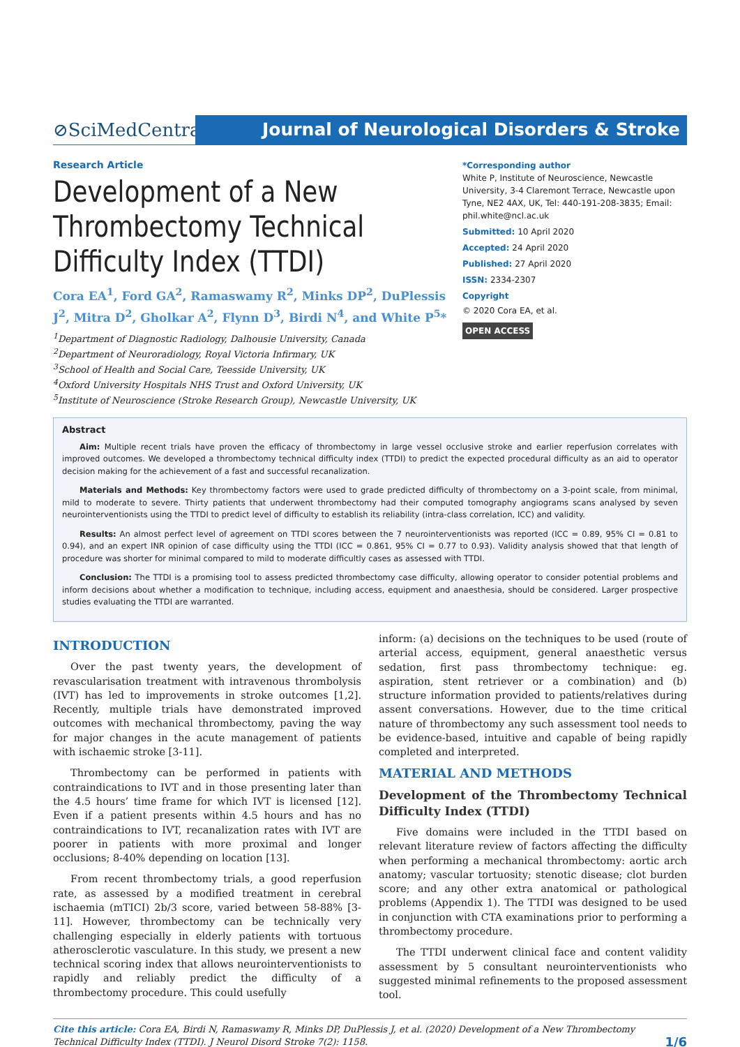⊘SciMedCentral
Journal of Neurological Disorders & Stroke
Research Article
Development of a New Thrombectomy Technical Difficulty Index (TTDI)
Cora EA<sup>1</sup>, Ford GA<sup>2</sup>, Ramaswamy R<sup>2</sup>, Minks DP<sup>2</sup>, DuPlessis J<sup>2</sup>, Mitra D<sup>2</sup>, Gholkar A<sup>2</sup>, Flynn D<sup>3</sup>, Birdi N<sup>4</sup>, and White P<sup>5</sup>*
<sup>1</sup> Department of Diagnostic Radiology, Dalhousie University, Canada
<sup>2</sup> Department of Neuroradiology, Royal Victoria Infirmary, UK
<sup>3</sup> School of Health and Social Care, Teesside University, UK
<sup>4</sup> Oxford University Hospitals NHS Trust and Oxford University, UK
<sup>5</sup> Institute of Neuroscience (Stroke Research Group), Newcastle University, UK
*Corresponding author
White P, Institute of Neuroscience, Newcastle University, 3-4 Claremont Terrace, Newcastle upon Tyne, NE2 4AX, UK, Tel: 440-191-208-3835; Email: phil.white@ncl.ac.uk
Submitted: 10 April 2020
Accepted: 24 April 2020
Published: 27 April 2020
ISSN: 2334-2307
Copyright
© 2020 Cora EA, et al.
OPEN ACCESS
Abstract
Aim: Multiple recent trials have proven the efficacy of thrombectomy in large vessel occlusive stroke and earlier reperfusion correlates with improved outcomes. We developed a thrombectomy technical difficulty index (TTDI) to predict the expected procedural difficulty as an aid to operator decision making for the achievement of a fast and successful recanalization.
Materials and Methods: Key thrombectomy factors were used to grade predicted difficulty of thrombectomy on a 3-point scale, from minimal, mild to moderate to severe. Thirty patients that underwent thrombectomy had their computed tomography angiograms scans analysed by seven neurointerventionists using the TTDI to predict level of difficulty to establish its reliability (intra-class correlation, ICC) and validity.
Results: An almost perfect level of agreement on TTDI scores between the 7 neurointerventionists was reported (ICC = 0.89, 95% CI = 0.81 to 0.94), and an expert INR opinion of case difficulty using the TTDI (ICC = 0.861, 95% CI = 0.77 to 0.93). Validity analysis showed that that length of procedure was shorter for minimal compared to mild to moderate difficultly cases as assessed with TTDI.
Conclusion: The TTDI is a promising tool to assess predicted thrombectomy case difficulty, allowing operator to consider potential problems and inform decisions about whether a modification to technique, including access, equipment and anaesthesia, should be considered. Larger prospective studies evaluating the TTDI are warranted.
INTRODUCTION
Over the past twenty years, the development of revascularisation treatment with intravenous thrombolysis (IVT) has led to improvements in stroke outcomes [1,2]. Recently, multiple trials have demonstrated improved outcomes with mechanical thrombectomy, paving the way for major changes in the acute management of patients with ischaemic stroke [3-11].
Thrombectomy can be performed in patients with contraindications to IVT and in those presenting later than the 4.5 hours’ time frame for which IVT is licensed [12]. Even if a patient presents within 4.5 hours and has no contraindications to IVT, recanalization rates with IVT are poorer in patients with more proximal and longer occlusions; 8-40% depending on location [13].
From recent thrombectomy trials, a good reperfusion rate, as assessed by a modified treatment in cerebral ischaemia (mTICI) 2b/3 score, varied between 58-88% [3-11]. However, thrombectomy can be technically very challenging especially in elderly patients with tortuous atherosclerotic vasculature. In this study, we present a new technical scoring index that allows neurointerventionists to rapidly and reliably predict the difficulty of a thrombectomy procedure. This could usefully
inform: (a) decisions on the techniques to be used (route of arterial access, equipment, general anaesthetic versus sedation, first pass thrombectomy technique: eg. aspiration, stent retriever or a combination) and (b) structure information provided to patients/relatives during assent conversations. However, due to the time critical nature of thrombectomy any such assessment tool needs to be evidence-based, intuitive and capable of being rapidly completed and interpreted.
MATERIAL AND METHODS
Development of the Thrombectomy Technical Difficulty Index (TTDI)
Five domains were included in the TTDI based on relevant literature review of factors affecting the difficulty when performing a mechanical thrombectomy: aortic arch anatomy; vascular tortuosity; stenotic disease; clot burden score; and any other extra anatomical or pathological problems (Appendix 1). The TTDI was designed to be used in conjunction with CTA examinations prior to performing a thrombectomy procedure.
The TTDI underwent clinical face and content validity assessment by 5 consultant neurointerventionists who suggested minimal refinements to the proposed assessment tool.
Cite this article: Cora EA, Birdi N, Ramaswamy R, Minks DP, DuPlessis J, et al. (2020) Development of a New Thrombectomy Technical Difficulty Index (TTDI). J Neurol Disord Stroke 7(2): 1158.
1/6